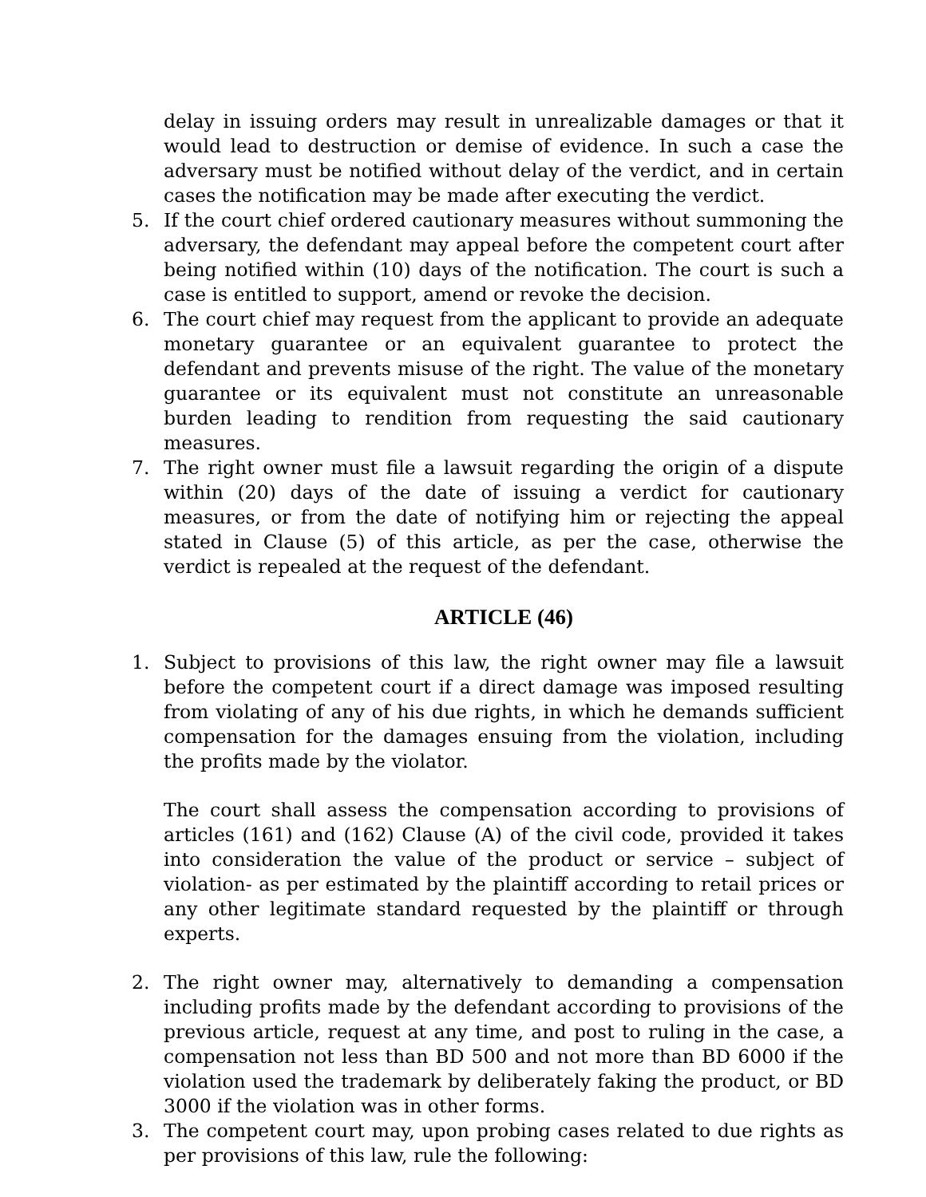delay in issuing orders may result in unrealizable damages or that it would lead to destruction or demise of evidence. In such a case the adversary must be notified without delay of the verdict, and in certain cases the notification may be made after executing the verdict.
5. If the court chief ordered cautionary measures without summoning the adversary, the defendant may appeal before the competent court after being notified within (10) days of the notification. The court is such a case is entitled to support, amend or revoke the decision.
6. The court chief may request from the applicant to provide an adequate monetary guarantee or an equivalent guarantee to protect the defendant and prevents misuse of the right. The value of the monetary guarantee or its equivalent must not constitute an unreasonable burden leading to rendition from requesting the said cautionary measures.
7. The right owner must file a lawsuit regarding the origin of a dispute within (20) days of the date of issuing a verdict for cautionary measures, or from the date of notifying him or rejecting the appeal stated in Clause (5) of this article, as per the case, otherwise the verdict is repealed at the request of the defendant.
ARTICLE (46)
1. Subject to provisions of this law, the right owner may file a lawsuit before the competent court if a direct damage was imposed resulting from violating of any of his due rights, in which he demands sufficient compensation for the damages ensuing from the violation, including the profits made by the violator.
The court shall assess the compensation according to provisions of articles (161) and (162) Clause (A) of the civil code, provided it takes into consideration the value of the product or service – subject of violation- as per estimated by the plaintiff according to retail prices or any other legitimate standard requested by the plaintiff or through experts.
2. The right owner may, alternatively to demanding a compensation including profits made by the defendant according to provisions of the previous article, request at any time, and post to ruling in the case, a compensation not less than BD 500 and not more than BD 6000 if the violation used the trademark by deliberately faking the product, or BD 3000 if the violation was in other forms.
3. The competent court may, upon probing cases related to due rights as per provisions of this law, rule the following: